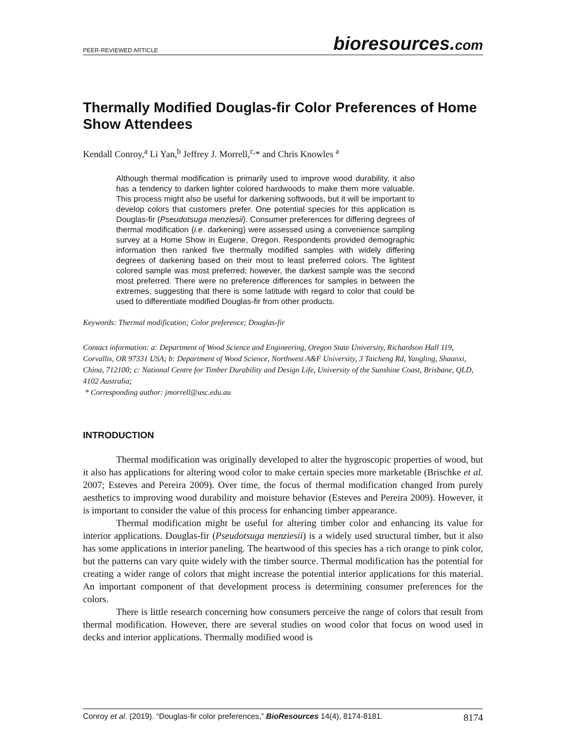PEER-REVIEWED ARTICLE
bioresources.com
Thermally Modified Douglas-fir Color Preferences of Home Show Attendees
Kendall Conroy,<sup>a</sup> Li Yan,<sup>b</sup> Jeffrey J. Morrell,<sup>c,</sup>* and Chris Knowles <sup>a</sup>
Although thermal modification is primarily used to improve wood durability, it also has a tendency to darken lighter colored hardwoods to make them more valuable. This process might also be useful for darkening softwoods, but it will be important to develop colors that customers prefer. One potential species for this application is Douglas-fir (Pseudotsuga menziesii). Consumer preferences for differing degrees of thermal modification (i.e. darkening) were assessed using a convenience sampling survey at a Home Show in Eugene, Oregon. Respondents provided demographic information then ranked five thermally modified samples with widely differing degrees of darkening based on their most to least preferred colors. The lightest colored sample was most preferred; however, the darkest sample was the second most preferred. There were no preference differences for samples in between the extremes, suggesting that there is some latitude with regard to color that could be used to differentiate modified Douglas-fir from other products.
Keywords: Thermal modification; Color preference; Douglas-fir
Contact information: a: Department of Wood Science and Engineering, Oregon State University, Richardson Hall 119, Corvallis, OR 97331 USA; b: Department of Wood Science, Northwest A&F University, 3 Taicheng Rd, Yangling, Shaanxi, China, 712100; c: National Centre for Timber Durability and Design Life, University of the Sunshine Coast, Brisbane, QLD, 4102 Australia;
* Corresponding author: jmorrell@usc.edu.au
INTRODUCTION
Thermal modification was originally developed to alter the hygroscopic properties of wood, but it also has applications for altering wood color to make certain species more marketable (Brischke et al. 2007; Esteves and Pereira 2009). Over time, the focus of thermal modification changed from purely aesthetics to improving wood durability and moisture behavior (Esteves and Pereira 2009). However, it is important to consider the value of this process for enhancing timber appearance.
Thermal modification might be useful for altering timber color and enhancing its value for interior applications. Douglas-fir (Pseudotsuga menziesii) is a widely used structural timber, but it also has some applications in interior paneling. The heartwood of this species has a rich orange to pink color, but the patterns can vary quite widely with the timber source. Thermal modification has the potential for creating a wider range of colors that might increase the potential interior applications for this material. An important component of that development process is determining consumer preferences for the colors.
There is little research concerning how consumers perceive the range of colors that result from thermal modification. However, there are several studies on wood color that focus on wood used in decks and interior applications. Thermally modified wood is
Conroy et al. (2019). “Douglas-fir color preferences,” BioResources 14(4), 8174-8181.
8174